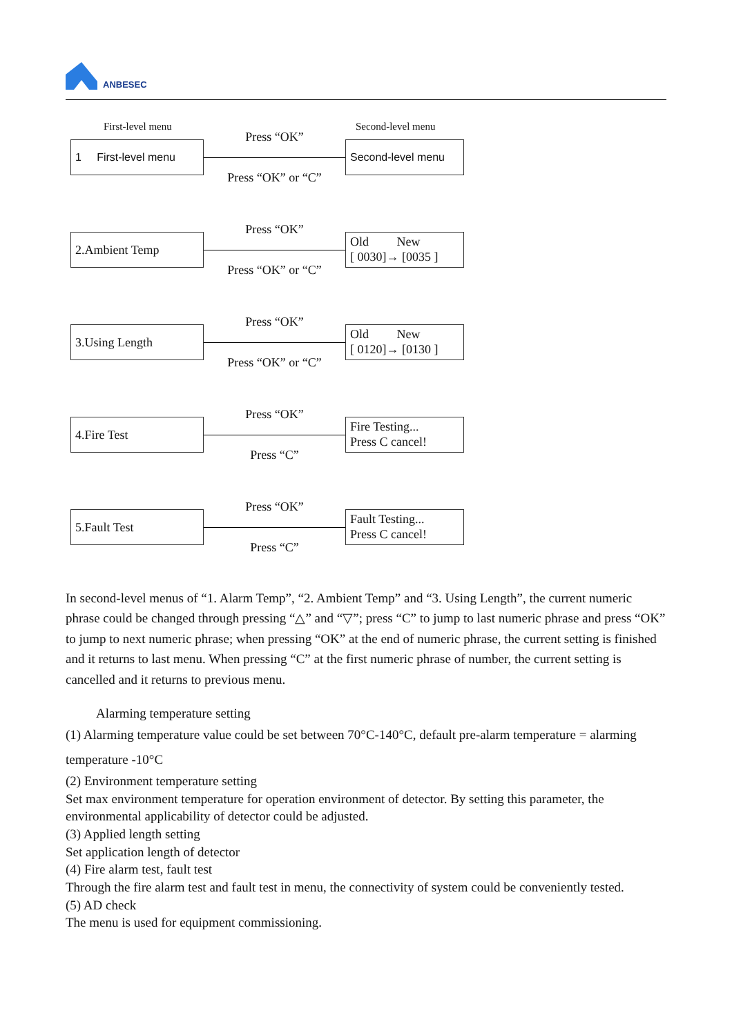ANBESEC
First-level menu Second-level menu
1 First-level menu
Press “OK”
Press “OK” or “C”
Second-level menu
2.Ambient Temp
Press “OK”
Press “OK” or “C”
Old New
[ 0030]→ [0035 ]
3.Using Length
Press “OK”
Press “OK” or “C”
Old New
[ 0120]→ [0130 ]
4.Fire Test
Press “OK”
Press “C”
Fire Testing...
Press C cancel!
5.Fault Test
Press “OK”
Press “C”
Fault Testing...
Press C cancel!
In second-level menus of “1. Alarm Temp”, “2. Ambient Temp” and “3. Using Length”, the current numeric phrase could be changed through pressing “△” and “▽”; press “C” to jump to last numeric phrase and press “OK” to jump to next numeric phrase; when pressing “OK” at the end of numeric phrase, the current setting is finished and it returns to last menu. When pressing “C” at the first numeric phrase of number, the current setting is cancelled and it returns to previous menu.
Alarming temperature setting
(1) Alarming temperature value could be set between 70°C-140°C, default pre-alarm temperature = alarming temperature -10°C
(2) Environment temperature setting
Set max environment temperature for operation environment of detector. By setting this parameter, the environmental applicability of detector could be adjusted.
(3) Applied length setting
Set application length of detector
(4) Fire alarm test, fault test
Through the fire alarm test and fault test in menu, the connectivity of system could be conveniently tested.
(5) AD check
The menu is used for equipment commissioning.